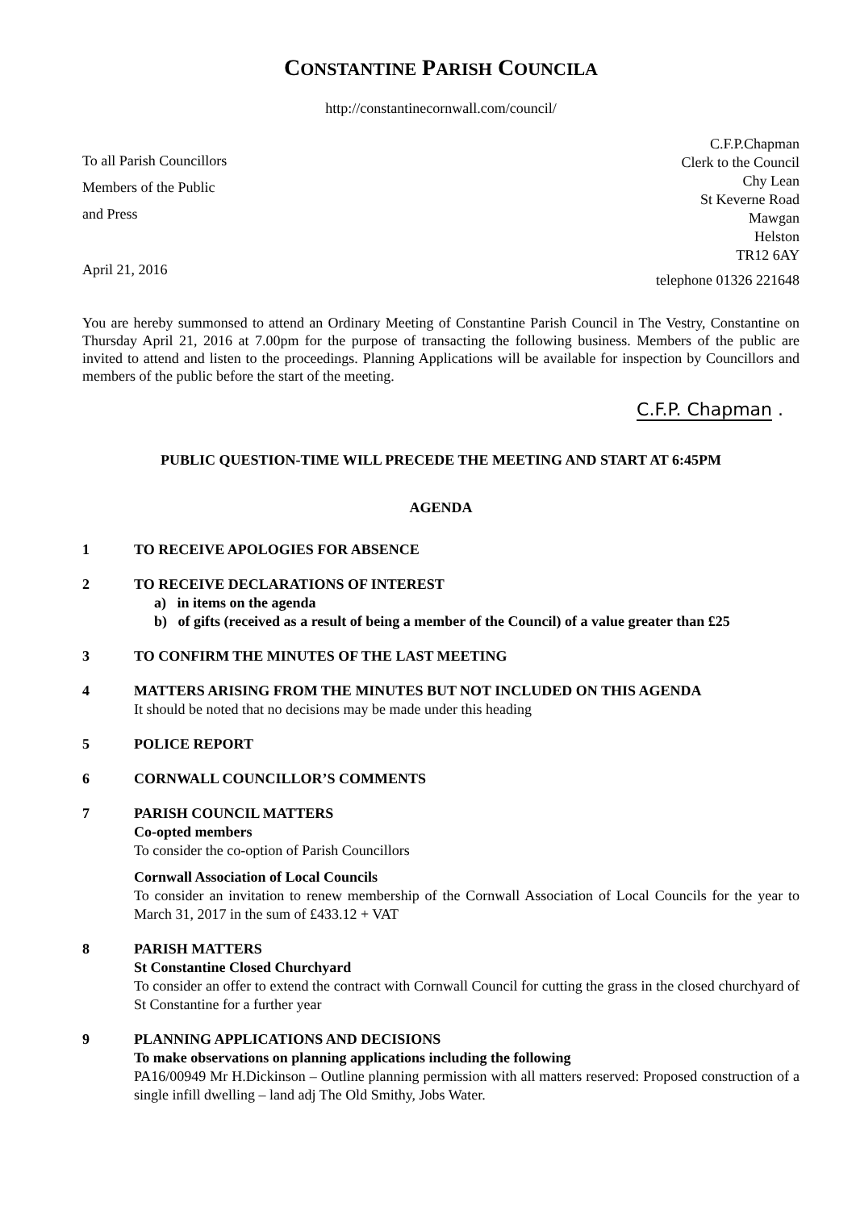CONSTANTINE PARISH COUNCILA
http://constantinecornwall.com/council/
To all Parish Councillors
Members of the Public
and Press
April 21, 2016
C.F.P.Chapman
Clerk to the Council
Chy Lean
St Keverne Road
Mawgan
Helston
TR12 6AY
telephone 01326 221648
You are hereby summonsed to attend an Ordinary Meeting of Constantine Parish Council in The Vestry, Constantine on Thursday April 21, 2016 at 7.00pm for the purpose of transacting the following business. Members of the public are invited to attend and listen to the proceedings. Planning Applications will be available for inspection by Councillors and members of the public before the start of the meeting.
C.F.P. Chapman .
PUBLIC QUESTION-TIME WILL PRECEDE THE MEETING AND START AT 6:45PM
AGENDA
1 TO RECEIVE APOLOGIES FOR ABSENCE
2 TO RECEIVE DECLARATIONS OF INTEREST
a) in items on the agenda
b) of gifts (received as a result of being a member of the Council) of a value greater than £25
3 TO CONFIRM THE MINUTES OF THE LAST MEETING
4 MATTERS ARISING FROM THE MINUTES BUT NOT INCLUDED ON THIS AGENDA
It should be noted that no decisions may be made under this heading
5 POLICE REPORT
6 CORNWALL COUNCILLOR’S COMMENTS
7 PARISH COUNCIL MATTERS
Co-opted members
To consider the co-option of Parish Councillors
Cornwall Association of Local Councils
To consider an invitation to renew membership of the Cornwall Association of Local Councils for the year to March 31, 2017 in the sum of £433.12 + VAT
8 PARISH MATTERS
St Constantine Closed Churchyard
To consider an offer to extend the contract with Cornwall Council for cutting the grass in the closed churchyard of St Constantine for a further year
9 PLANNING APPLICATIONS AND DECISIONS
To make observations on planning applications including the following
PA16/00949 Mr H.Dickinson – Outline planning permission with all matters reserved: Proposed construction of a single infill dwelling – land adj The Old Smithy, Jobs Water.